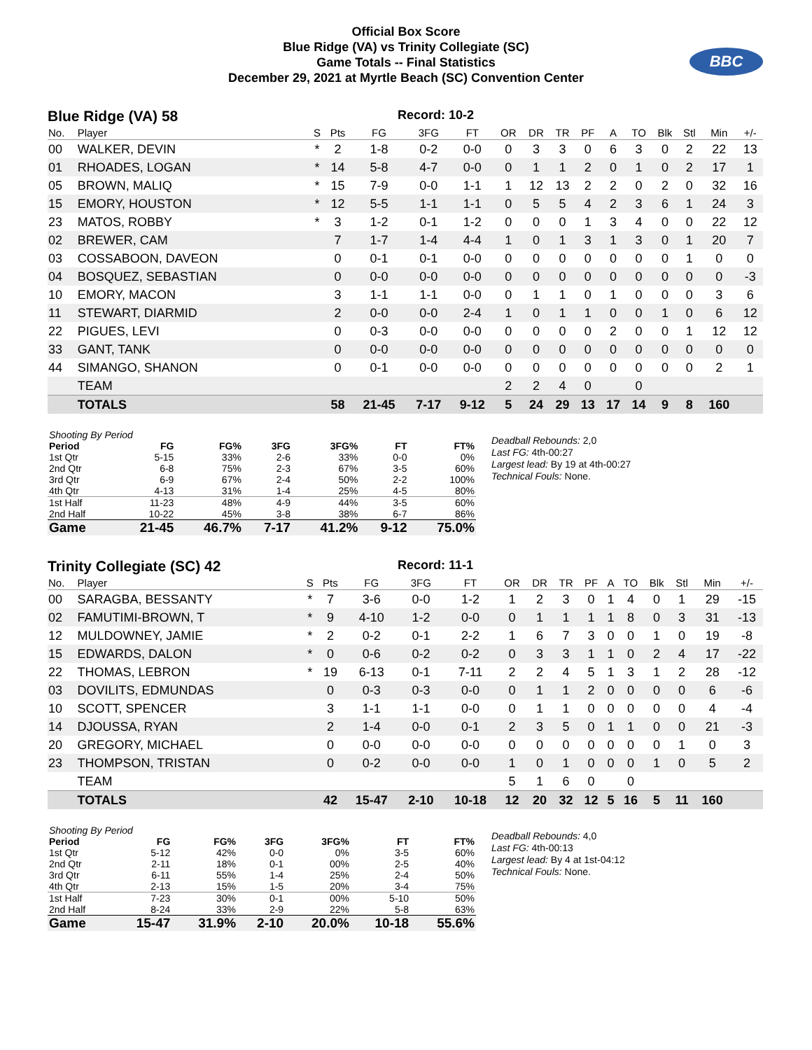Official Box Score
Blue Ridge (VA) vs Trinity Collegiate (SC)
Game Totals -- Final Statistics
December 29, 2021 at Myrtle Beach (SC) Convention Center
BBC
Blue Ridge (VA) 58 Record: 10-2
| No. | Player | S | Pts | FG | 3FG | FT | OR | DR | TR | PF | A | TO | Blk | Stl | Min | +/- |
| --- | --- | --- | --- | --- | --- | --- | --- | --- | --- | --- | --- | --- | --- | --- | --- | --- |
| 00 | WALKER, DEVIN | * | 2 | 1-8 | 0-2 | 0-0 | 0 | 3 | 3 | 0 | 6 | 3 | 0 | 2 | 22 | 13 |
| 01 | RHOADES, LOGAN | * | 14 | 5-8 | 4-7 | 0-0 | 0 | 1 | 1 | 2 | 0 | 1 | 0 | 2 | 17 | 1 |
| 05 | BROWN, MALIQ | * | 15 | 7-9 | 0-0 | 1-1 | 1 | 12 | 13 | 2 | 2 | 0 | 2 | 0 | 32 | 16 |
| 15 | EMORY, HOUSTON | * | 12 | 5-5 | 1-1 | 1-1 | 0 | 5 | 5 | 4 | 2 | 3 | 6 | 1 | 24 | 3 |
| 23 | MATOS, ROBBY | * | 3 | 1-2 | 0-1 | 1-2 | 0 | 0 | 0 | 1 | 3 | 4 | 0 | 0 | 22 | 12 |
| 02 | BREWER, CAM | | 7 | 1-7 | 1-4 | 4-4 | 1 | 0 | 1 | 3 | 1 | 3 | 0 | 1 | 20 | 7 |
| 03 | COSSABOON, DAVEON | | 0 | 0-1 | 0-1 | 0-0 | 0 | 0 | 0 | 0 | 0 | 0 | 0 | 1 | 0 | 0 |
| 04 | BOSQUEZ, SEBASTIAN | | 0 | 0-0 | 0-0 | 0-0 | 0 | 0 | 0 | 0 | 0 | 0 | 0 | 0 | 0 | -3 |
| 10 | EMORY, MACON | | 3 | 1-1 | 1-1 | 0-0 | 0 | 1 | 1 | 0 | 1 | 0 | 0 | 0 | 3 | 6 |
| 11 | STEWART, DIARMID | | 2 | 0-0 | 0-0 | 2-4 | 1 | 0 | 1 | 1 | 0 | 0 | 1 | 0 | 6 | 12 |
| 22 | PIGUES, LEVI | | 0 | 0-3 | 0-0 | 0-0 | 0 | 0 | 0 | 0 | 2 | 0 | 0 | 1 | 12 | 12 |
| 33 | GANT, TANK | | 0 | 0-0 | 0-0 | 0-0 | 0 | 0 | 0 | 0 | 0 | 0 | 0 | 0 | 0 | 0 |
| 44 | SIMANGO, SHANON | | 0 | 0-1 | 0-0 | 0-0 | 0 | 0 | 0 | 0 | 0 | 0 | 0 | 0 | 2 | 1 |
| | TEAM | | | | | | 2 | 2 | 4 | 0 | | 0 | | | | |
| | TOTALS | | 58 | 21-45 | 7-17 | 9-12 | 5 | 24 | 29 | 13 | 17 | 14 | 9 | 8 | 160 | |
| Shooting By Period | | | | | | |
| Period | FG | FG% | 3FG | 3FG% | FT | FT% |
| 1st Qtr | 5-15 | 33% | 2-6 | 33% | 0-0 | 0% |
| 2nd Qtr | 6-8 | 75% | 2-3 | 67% | 3-5 | 60% |
| 3rd Qtr | 6-9 | 67% | 2-4 | 50% | 2-2 | 100% |
| 4th Qtr | 4-13 | 31% | 1-4 | 25% | 4-5 | 80% |
| 1st Half | 11-23 | 48% | 4-9 | 44% | 3-5 | 60% |
| 2nd Half | 10-22 | 45% | 3-8 | 38% | 6-7 | 86% |
| Game | 21-45 | 46.7% | 7-17 | 41.2% | 9-12 | 75.0% |
Deadball Rebounds: 2,0
Last FG: 4th-00:27
Largest lead: By 19 at 4th-00:27
Technical Fouls: None.
Trinity Collegiate (SC) 42 Record: 11-1
| No. | Player | S | Pts | FG | 3FG | FT | OR | DR | TR | PF | A | TO | Blk | Stl | Min | +/- |
| --- | --- | --- | --- | --- | --- | --- | --- | --- | --- | --- | --- | --- | --- | --- | --- | --- |
| 00 | SARAGBA, BESSANTY | * | 7 | 3-6 | 0-0 | 1-2 | 1 | 2 | 3 | 0 | 1 | 4 | 0 | 1 | 29 | -15 |
| 02 | FAMUTIMI-BROWN, T | * | 9 | 4-10 | 1-2 | 0-0 | 0 | 1 | 1 | 1 | 1 | 8 | 0 | 3 | 31 | -13 |
| 12 | MULDOWNEY, JAMIE | * | 2 | 0-2 | 0-1 | 2-2 | 1 | 6 | 7 | 3 | 0 | 0 | 1 | 0 | 19 | -8 |
| 15 | EDWARDS, DALON | * | 0 | 0-6 | 0-2 | 0-2 | 0 | 3 | 3 | 1 | 1 | 0 | 2 | 4 | 17 | -22 |
| 22 | THOMAS, LEBRON | * | 19 | 6-13 | 0-1 | 7-11 | 2 | 2 | 4 | 5 | 1 | 3 | 1 | 2 | 28 | -12 |
| 03 | DOVILITS, EDMUNDAS | | 0 | 0-3 | 0-3 | 0-0 | 0 | 1 | 1 | 2 | 0 | 0 | 0 | 0 | 6 | -6 |
| 10 | SCOTT, SPENCER | | 3 | 1-1 | 1-1 | 0-0 | 0 | 1 | 1 | 0 | 0 | 0 | 0 | 0 | 4 | -4 |
| 14 | DJOUSSA, RYAN | | 2 | 1-4 | 0-0 | 0-1 | 2 | 3 | 5 | 0 | 1 | 1 | 0 | 0 | 21 | -3 |
| 20 | GREGORY, MICHAEL | | 0 | 0-0 | 0-0 | 0-0 | 0 | 0 | 0 | 0 | 0 | 0 | 0 | 1 | 0 | 3 |
| 23 | THOMPSON, TRISTAN | | 0 | 0-2 | 0-0 | 0-0 | 1 | 0 | 1 | 0 | 0 | 0 | 1 | 0 | 5 | 2 |
| | TEAM | | | | | | 5 | 1 | 6 | 0 | | 0 | | | | |
| | TOTALS | | 42 | 15-47 | 2-10 | 10-18 | 12 | 20 | 32 | 12 | 5 | 16 | 5 | 11 | 160 | |
| Shooting By Period | | | | | | |
| Period | FG | FG% | 3FG | 3FG% | FT | FT% |
| 1st Qtr | 5-12 | 42% | 0-0 | 0% | 3-5 | 60% |
| 2nd Qtr | 2-11 | 18% | 0-1 | 00% | 2-5 | 40% |
| 3rd Qtr | 6-11 | 55% | 1-4 | 25% | 2-4 | 50% |
| 4th Qtr | 2-13 | 15% | 1-5 | 20% | 3-4 | 75% |
| 1st Half | 7-23 | 30% | 0-1 | 00% | 5-10 | 50% |
| 2nd Half | 8-24 | 33% | 2-9 | 22% | 5-8 | 63% |
| Game | 15-47 | 31.9% | 2-10 | 20.0% | 10-18 | 55.6% |
Deadball Rebounds: 4,0
Last FG: 4th-00:13
Largest lead: By 4 at 1st-04:12
Technical Fouls: None.